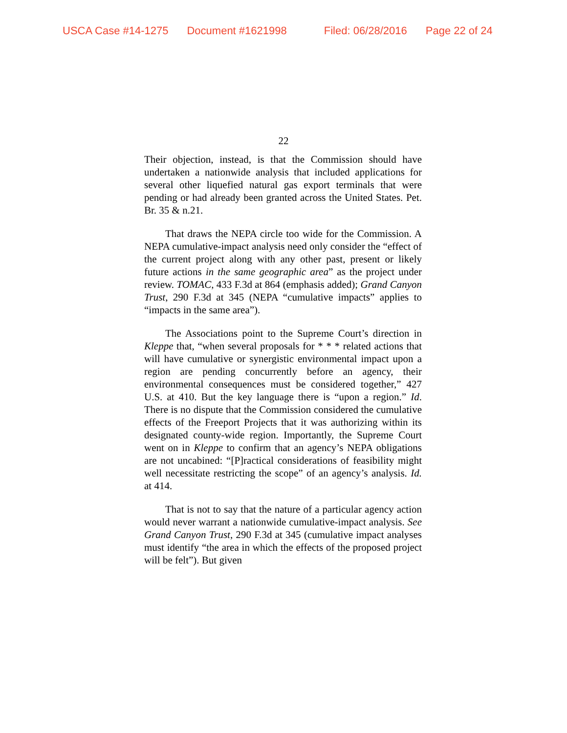USCA Case #14-1275 Document #1621998 Filed: 06/28/2016 Page 22 of 24
22
Their objection, instead, is that the Commission should have undertaken a nationwide analysis that included applications for several other liquefied natural gas export terminals that were pending or had already been granted across the United States. Pet. Br. 35 & n.21.
That draws the NEPA circle too wide for the Commission. A NEPA cumulative-impact analysis need only consider the “effect of the current project along with any other past, present or likely future actions in the same geographic area” as the project under review. TOMAC, 433 F.3d at 864 (emphasis added); Grand Canyon Trust, 290 F.3d at 345 (NEPA “cumulative impacts” applies to “impacts in the same area”).
The Associations point to the Supreme Court’s direction in Kleppe that, “when several proposals for * * * related actions that will have cumulative or synergistic environmental impact upon a region are pending concurrently before an agency, their environmental consequences must be considered together,” 427 U.S. at 410. But the key language there is “upon a region.” Id. There is no dispute that the Commission considered the cumulative effects of the Freeport Projects that it was authorizing within its designated county-wide region. Importantly, the Supreme Court went on in Kleppe to confirm that an agency’s NEPA obligations are not uncabined: “[P]ractical considerations of feasibility might well necessitate restricting the scope” of an agency’s analysis. Id. at 414.
That is not to say that the nature of a particular agency action would never warrant a nationwide cumulative-impact analysis. See Grand Canyon Trust, 290 F.3d at 345 (cumulative impact analyses must identify “the area in which the effects of the proposed project will be felt”). But given